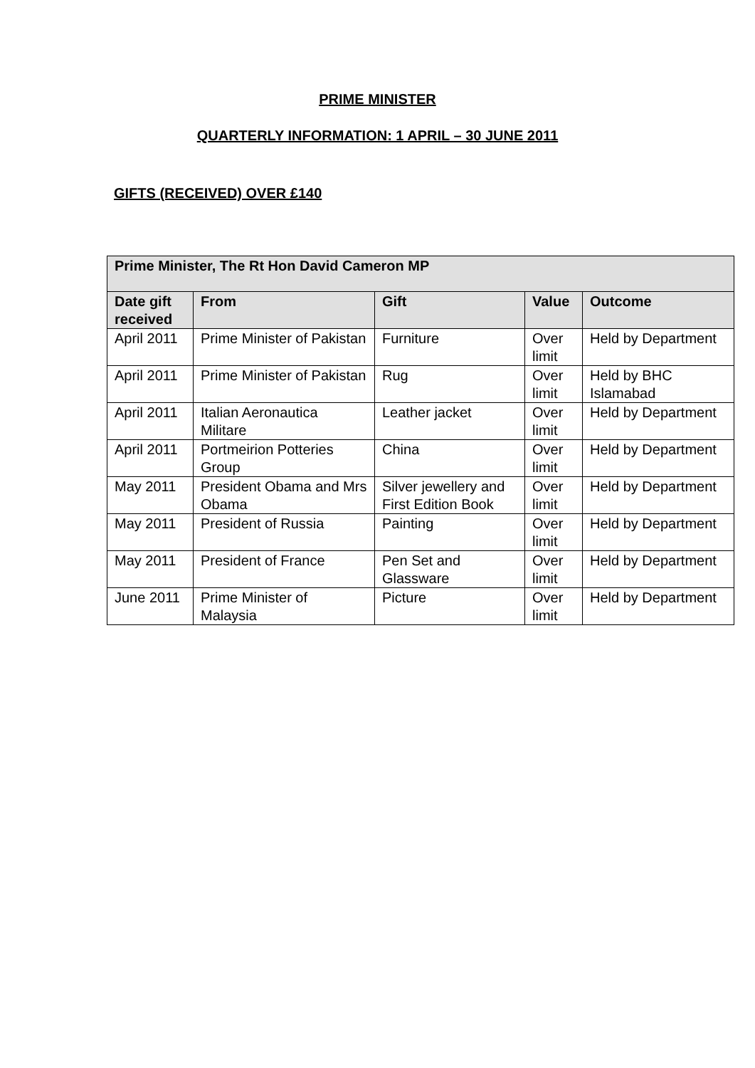PRIME MINISTER
QUARTERLY INFORMATION: 1 APRIL – 30 JUNE 2011
GIFTS (RECEIVED) OVER £140
| Prime Minister, The Rt Hon David Cameron MP | | | | |
| --- | --- | --- | --- | --- |
| Date gift received | From | Gift | Value | Outcome |
| April 2011 | Prime Minister of Pakistan | Furniture | Over limit | Held by Department |
| April 2011 | Prime Minister of Pakistan | Rug | Over limit | Held by BHC Islamabad |
| April 2011 | Italian Aeronautica Militare | Leather jacket | Over limit | Held by Department |
| April 2011 | Portmeirion Potteries Group | China | Over limit | Held by Department |
| May 2011 | President Obama and Mrs Obama | Silver jewellery and First Edition Book | Over limit | Held by Department |
| May 2011 | President of Russia | Painting | Over limit | Held by Department |
| May 2011 | President of France | Pen Set and Glassware | Over limit | Held by Department |
| June 2011 | Prime Minister of Malaysia | Picture | Over limit | Held by Department |